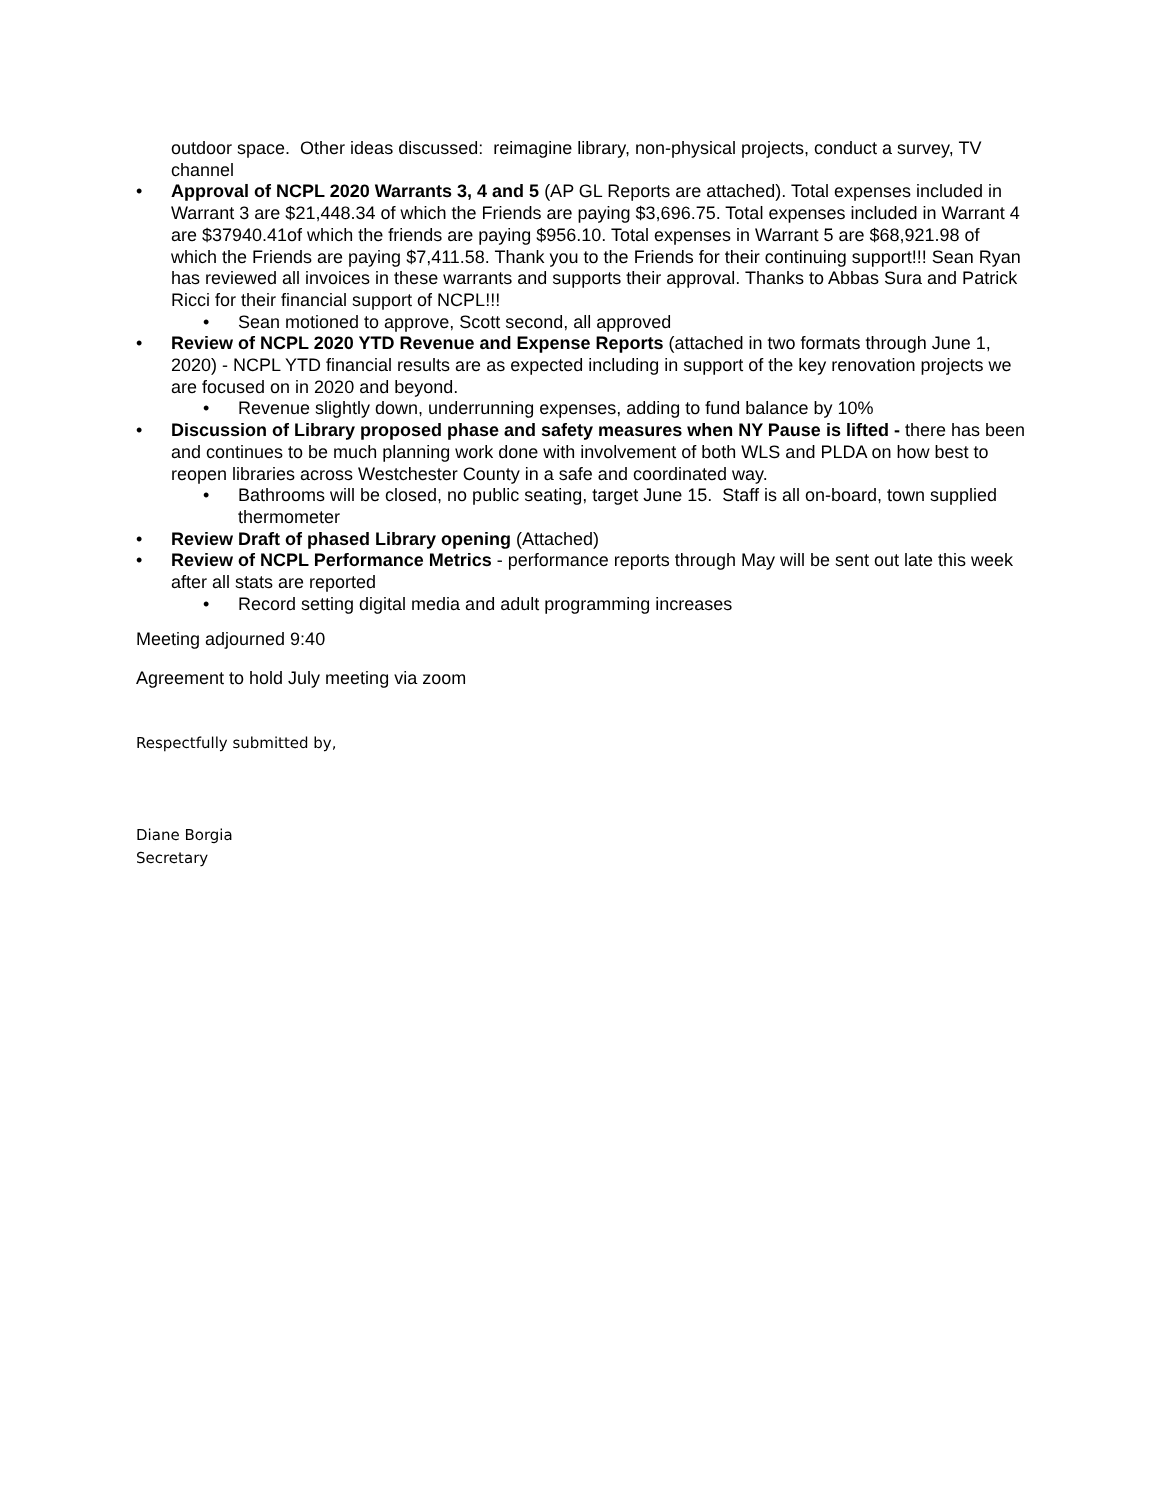outdoor space. Other ideas discussed: reimagine library, non-physical projects, conduct a survey, TV channel
• Approval of NCPL 2020 Warrants 3, 4 and 5 (AP GL Reports are attached). Total expenses included in Warrant 3 are $21,448.34 of which the Friends are paying $3,696.75. Total expenses included in Warrant 4 are $37940.41of which the friends are paying $956.10. Total expenses in Warrant 5 are $68,921.98 of which the Friends are paying $7,411.58. Thank you to the Friends for their continuing support!!! Sean Ryan has reviewed all invoices in these warrants and supports their approval. Thanks to Abbas Sura and Patrick Ricci for their financial support of NCPL!!!
• Sean motioned to approve, Scott second, all approved
• Review of NCPL 2020 YTD Revenue and Expense Reports (attached in two formats through June 1, 2020) - NCPL YTD financial results are as expected including in support of the key renovation projects we are focused on in 2020 and beyond.
• Revenue slightly down, underrunning expenses, adding to fund balance by 10%
• Discussion of Library proposed phase and safety measures when NY Pause is lifted - there has been and continues to be much planning work done with involvement of both WLS and PLDA on how best to reopen libraries across Westchester County in a safe and coordinated way.
• Bathrooms will be closed, no public seating, target June 15. Staff is all on-board, town supplied thermometer
• Review Draft of phased Library opening (Attached)
• Review of NCPL Performance Metrics - performance reports through May will be sent out late this week after all stats are reported
• Record setting digital media and adult programming increases
Meeting adjourned 9:40
Agreement to hold July meeting via zoom
Respectfully submitted by,
Diane Borgia
Secretary